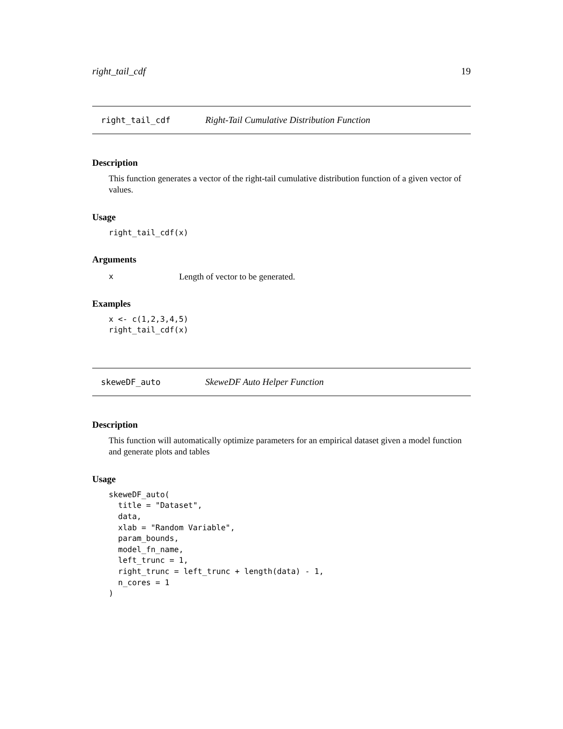right_tail_cdf 19
right_tail_cdf Right-Tail Cumulative Distribution Function
Description
This function generates a vector of the right-tail cumulative distribution function of a given vector of values.
Usage
right_tail_cdf(x)
Arguments
x Length of vector to be generated.
Examples
x <- c(1,2,3,4,5)
right_tail_cdf(x)
skeweDF_auto SkeweDF Auto Helper Function
Description
This function will automatically optimize parameters for an empirical dataset given a model function and generate plots and tables
Usage
skeweDF_auto(
  title = "Dataset",
  data,
  xlab = "Random Variable",
  param_bounds,
  model_fn_name,
  left_trunc = 1,
  right_trunc = left_trunc + length(data) - 1,
  n_cores = 1
)